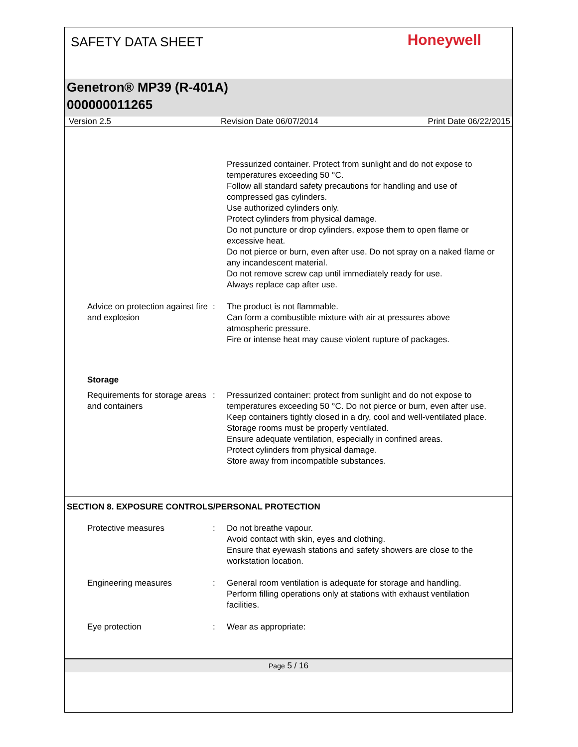SAFETY DATA SHEET
Honeywell
Genetron® MP39 (R-401A)
000000011265
Version 2.5 Revision Date 06/07/2014 Print Date 06/22/2015
Pressurized container. Protect from sunlight and do not expose to temperatures exceeding 50 °C.
Follow all standard safety precautions for handling and use of compressed gas cylinders.
Use authorized cylinders only.
Protect cylinders from physical damage.
Do not puncture or drop cylinders, expose them to open flame or excessive heat.
Do not pierce or burn, even after use. Do not spray on a naked flame or any incandescent material.
Do not remove screw cap until immediately ready for use.
Always replace cap after use.
Advice on protection against fire and explosion
: The product is not flammable.
Can form a combustible mixture with air at pressures above atmospheric pressure.
Fire or intense heat may cause violent rupture of packages.
Storage
Requirements for storage areas and containers
: Pressurized container: protect from sunlight and do not expose to temperatures exceeding 50 °C. Do not pierce or burn, even after use.
Keep containers tightly closed in a dry, cool and well-ventilated place.
Storage rooms must be properly ventilated.
Ensure adequate ventilation, especially in confined areas.
Protect cylinders from physical damage.
Store away from incompatible substances.
SECTION 8. EXPOSURE CONTROLS/PERSONAL PROTECTION
Protective measures : Do not breathe vapour.
Avoid contact with skin, eyes and clothing.
Ensure that eyewash stations and safety showers are close to the workstation location.
Engineering measures : General room ventilation is adequate for storage and handling.
Perform filling operations only at stations with exhaust ventilation facilities.
Eye protection : Wear as appropriate:
Page 5 / 16